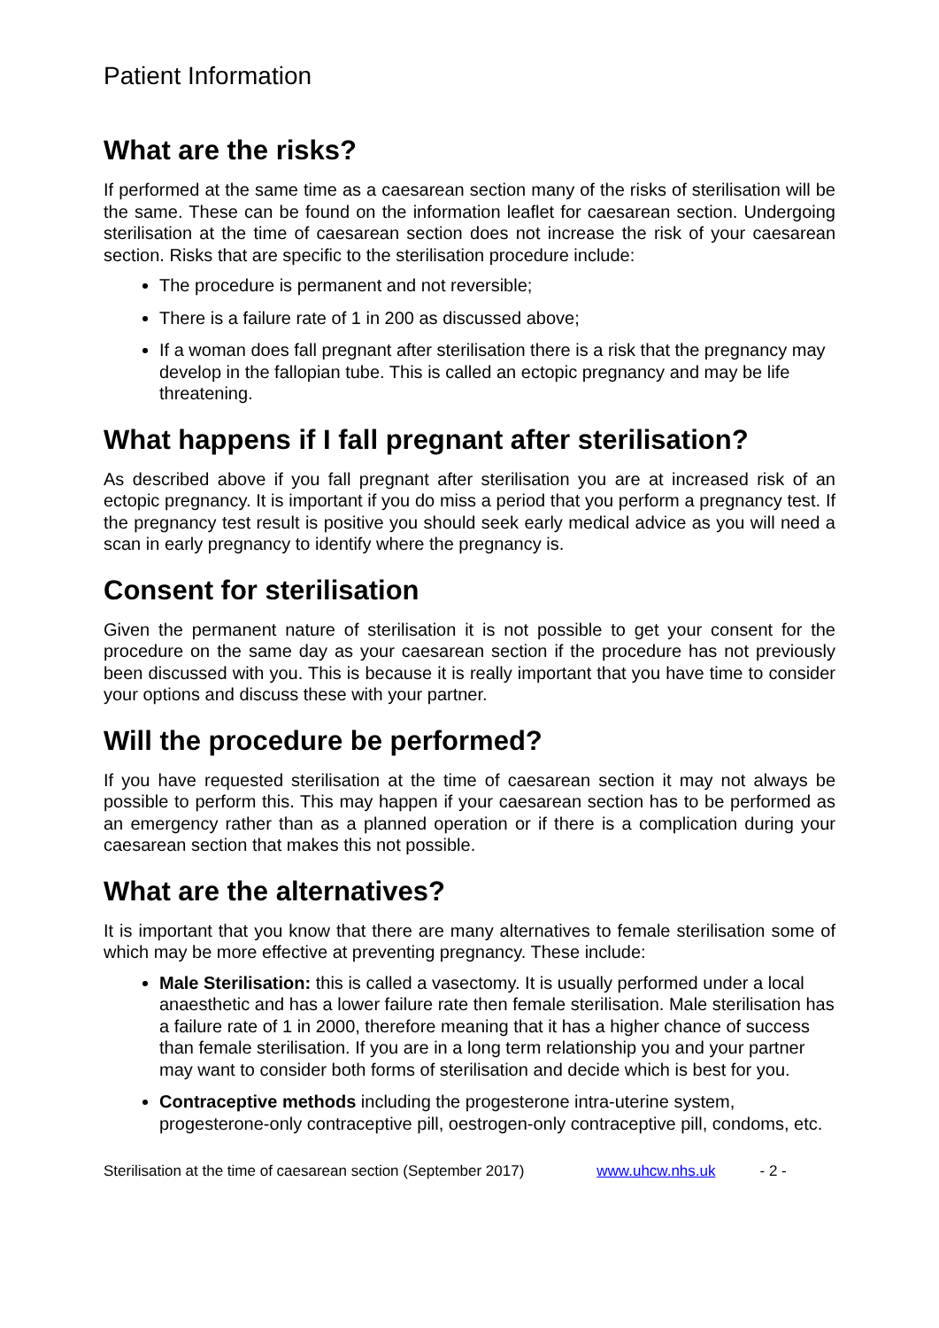Patient Information
What are the risks?
If performed at the same time as a caesarean section many of the risks of sterilisation will be the same. These can be found on the information leaflet for caesarean section. Undergoing sterilisation at the time of caesarean section does not increase the risk of your caesarean section. Risks that are specific to the sterilisation procedure include:
The procedure is permanent and not reversible;
There is a failure rate of 1 in 200 as discussed above;
If a woman does fall pregnant after sterilisation there is a risk that the pregnancy may develop in the fallopian tube. This is called an ectopic pregnancy and may be life threatening.
What happens if I fall pregnant after sterilisation?
As described above if you fall pregnant after sterilisation you are at increased risk of an ectopic pregnancy. It is important if you do miss a period that you perform a pregnancy test. If the pregnancy test result is positive you should seek early medical advice as you will need a scan in early pregnancy to identify where the pregnancy is.
Consent for sterilisation
Given the permanent nature of sterilisation it is not possible to get your consent for the procedure on the same day as your caesarean section if the procedure has not previously been discussed with you. This is because it is really important that you have time to consider your options and discuss these with your partner.
Will the procedure be performed?
If you have requested sterilisation at the time of caesarean section it may not always be possible to perform this. This may happen if your caesarean section has to be performed as an emergency rather than as a planned operation or if there is a complication during your caesarean section that makes this not possible.
What are the alternatives?
It is important that you know that there are many alternatives to female sterilisation some of which may be more effective at preventing pregnancy. These include:
Male Sterilisation: this is called a vasectomy. It is usually performed under a local anaesthetic and has a lower failure rate then female sterilisation. Male sterilisation has a failure rate of 1 in 2000, therefore meaning that it has a higher chance of success than female sterilisation. If you are in a long term relationship you and your partner may want to consider both forms of sterilisation and decide which is best for you.
Contraceptive methods including the progesterone intra-uterine system, progesterone-only contraceptive pill, oestrogen-only contraceptive pill, condoms, etc.
Sterilisation at the time of caesarean section (September 2017) www.uhcw.nhs.uk - 2 -